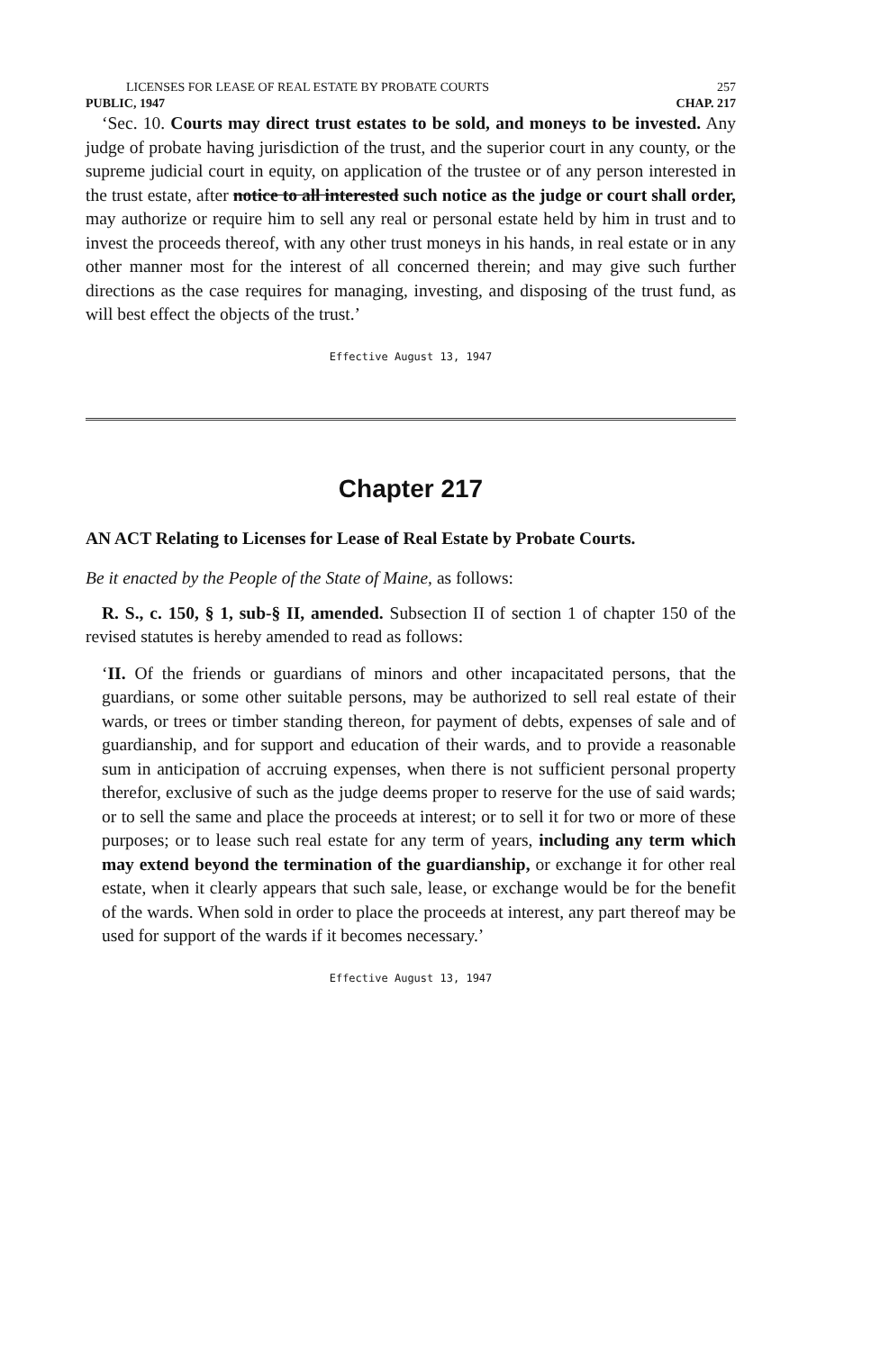LICENSES FOR LEASE OF REAL ESTATE BY PROBATE COURTS 257
PUBLIC, 1947 CHAP. 217
‘Sec. 10. Courts may direct trust estates to be sold, and moneys to be invested. Any judge of probate having jurisdiction of the trust, and the superior court in any county, or the supreme judicial court in equity, on application of the trustee or of any person interested in the trust estate, after notice to all interested such notice as the judge or court shall order, may authorize or require him to sell any real or personal estate held by him in trust and to invest the proceeds thereof, with any other trust moneys in his hands, in real estate or in any other manner most for the interest of all concerned therein; and may give such further directions as the case requires for managing, investing, and disposing of the trust fund, as will best effect the objects of the trust.’
Effective August 13, 1947
Chapter 217
AN ACT Relating to Licenses for Lease of Real Estate by Probate Courts.
Be it enacted by the People of the State of Maine, as follows:
R. S., c. 150, § 1, sub-§ II, amended. Subsection II of section 1 of chapter 150 of the revised statutes is hereby amended to read as follows:
‘II. Of the friends or guardians of minors and other incapacitated persons, that the guardians, or some other suitable persons, may be authorized to sell real estate of their wards, or trees or timber standing thereon, for payment of debts, expenses of sale and of guardianship, and for support and education of their wards, and to provide a reasonable sum in anticipation of accruing expenses, when there is not sufficient personal property therefor, exclusive of such as the judge deems proper to reserve for the use of said wards; or to sell the same and place the proceeds at interest; or to sell it for two or more of these purposes; or to lease such real estate for any term of years, including any term which may extend beyond the termination of the guardianship, or exchange it for other real estate, when it clearly appears that such sale, lease, or exchange would be for the benefit of the wards. When sold in order to place the proceeds at interest, any part thereof may be used for support of the wards if it becomes necessary.’
Effective August 13, 1947